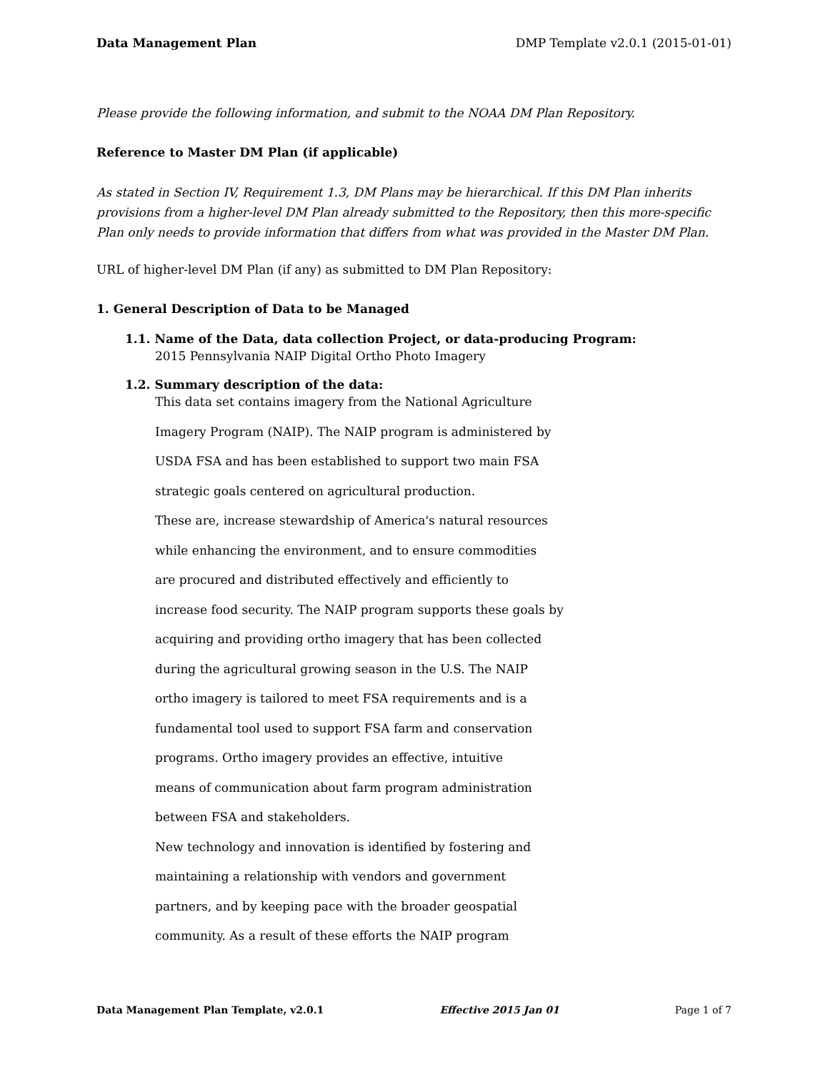Data Management Plan DMP Template v2.0.1 (2015-01-01)
Please provide the following information, and submit to the NOAA DM Plan Repository.
Reference to Master DM Plan (if applicable)
As stated in Section IV, Requirement 1.3, DM Plans may be hierarchical. If this DM Plan inherits provisions from a higher-level DM Plan already submitted to the Repository, then this more-specific Plan only needs to provide information that differs from what was provided in the Master DM Plan.
URL of higher-level DM Plan (if any) as submitted to DM Plan Repository:
1. General Description of Data to be Managed
1.1. Name of the Data, data collection Project, or data-producing Program:
2015 Pennsylvania NAIP Digital Ortho Photo Imagery
1.2. Summary description of the data:
This data set contains imagery from the National Agriculture
Imagery Program (NAIP). The NAIP program is administered by
USDA FSA and has been established to support two main FSA
strategic goals centered on agricultural production.
These are, increase stewardship of America's natural resources
while enhancing the environment, and to ensure commodities
are procured and distributed effectively and efficiently to
increase food security. The NAIP program supports these goals by
acquiring and providing ortho imagery that has been collected
during the agricultural growing season in the U.S. The NAIP
ortho imagery is tailored to meet FSA requirements and is a
fundamental tool used to support FSA farm and conservation
programs. Ortho imagery provides an effective, intuitive
means of communication about farm program administration
between FSA and stakeholders.
New technology and innovation is identified by fostering and
maintaining a relationship with vendors and government
partners, and by keeping pace with the broader geospatial
community. As a result of these efforts the NAIP program
Data Management Plan Template, v2.0.1 Effective 2015 Jan 01 Page 1 of 7